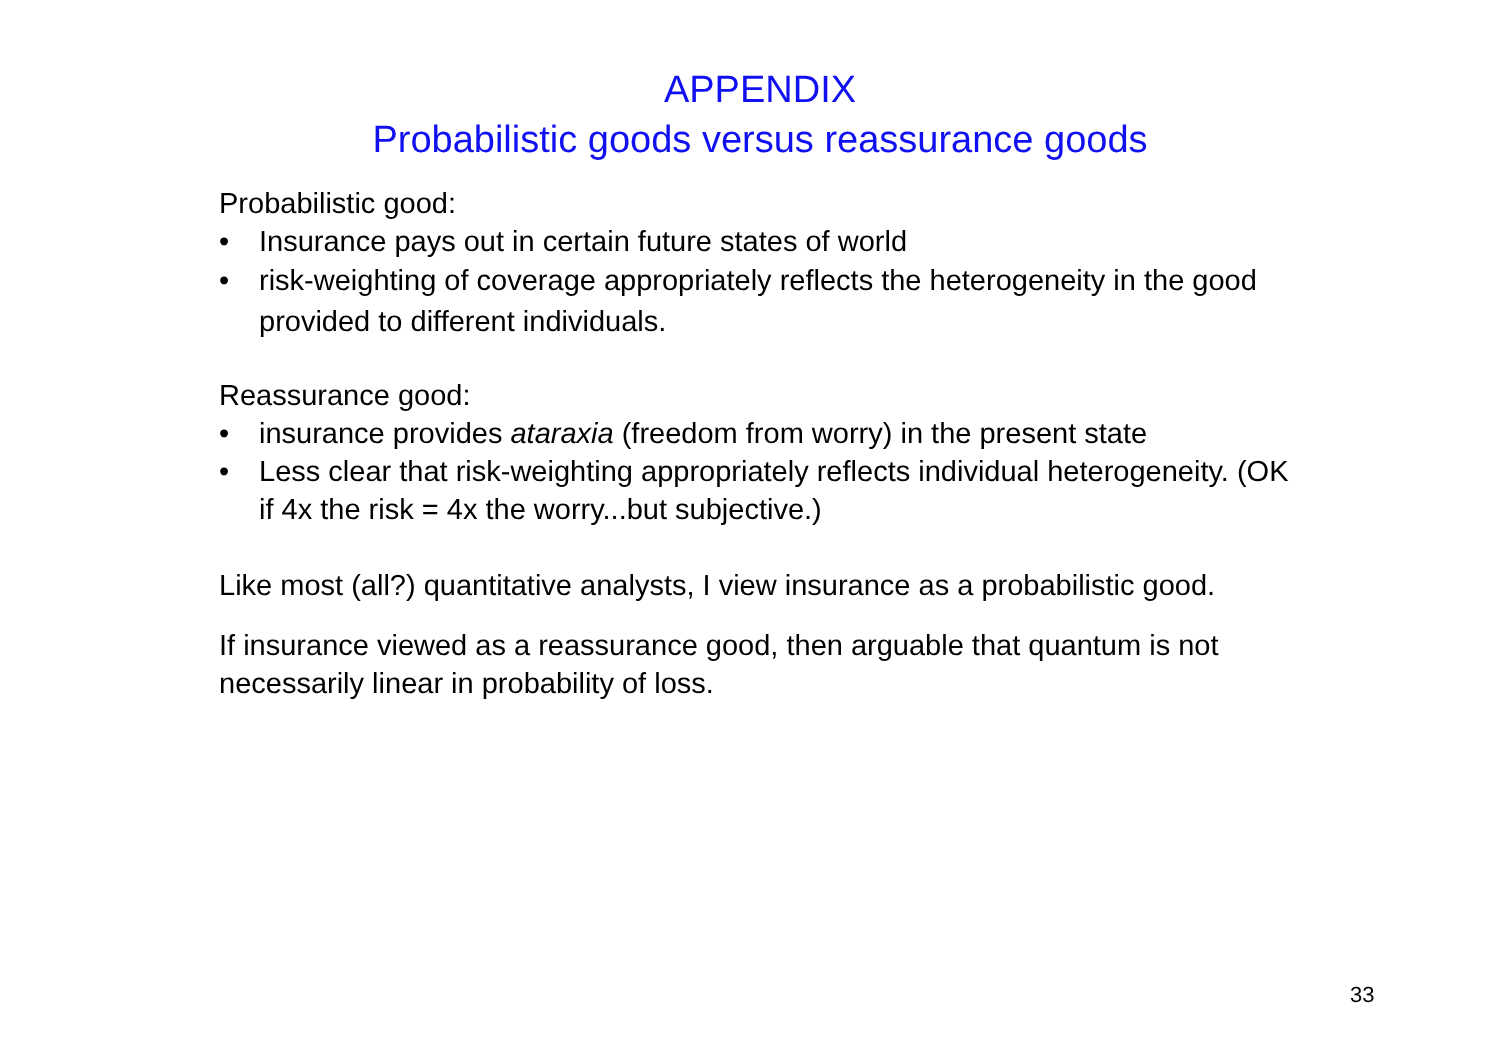APPENDIX
Probabilistic goods versus reassurance goods
Probabilistic good:
• Insurance pays out in certain future states of world
• risk-weighting of coverage appropriately reflects the heterogeneity in the good provided to different individuals.
Reassurance good:
• insurance provides ataraxia (freedom from worry) in the present state
• Less clear that risk-weighting appropriately reflects individual heterogeneity. (OK if 4x the risk = 4x the worry...but subjective.)
Like most (all?) quantitative analysts, I view insurance as a probabilistic good.
If insurance viewed as a reassurance good, then arguable that quantum is not necessarily linear in probability of loss.
33